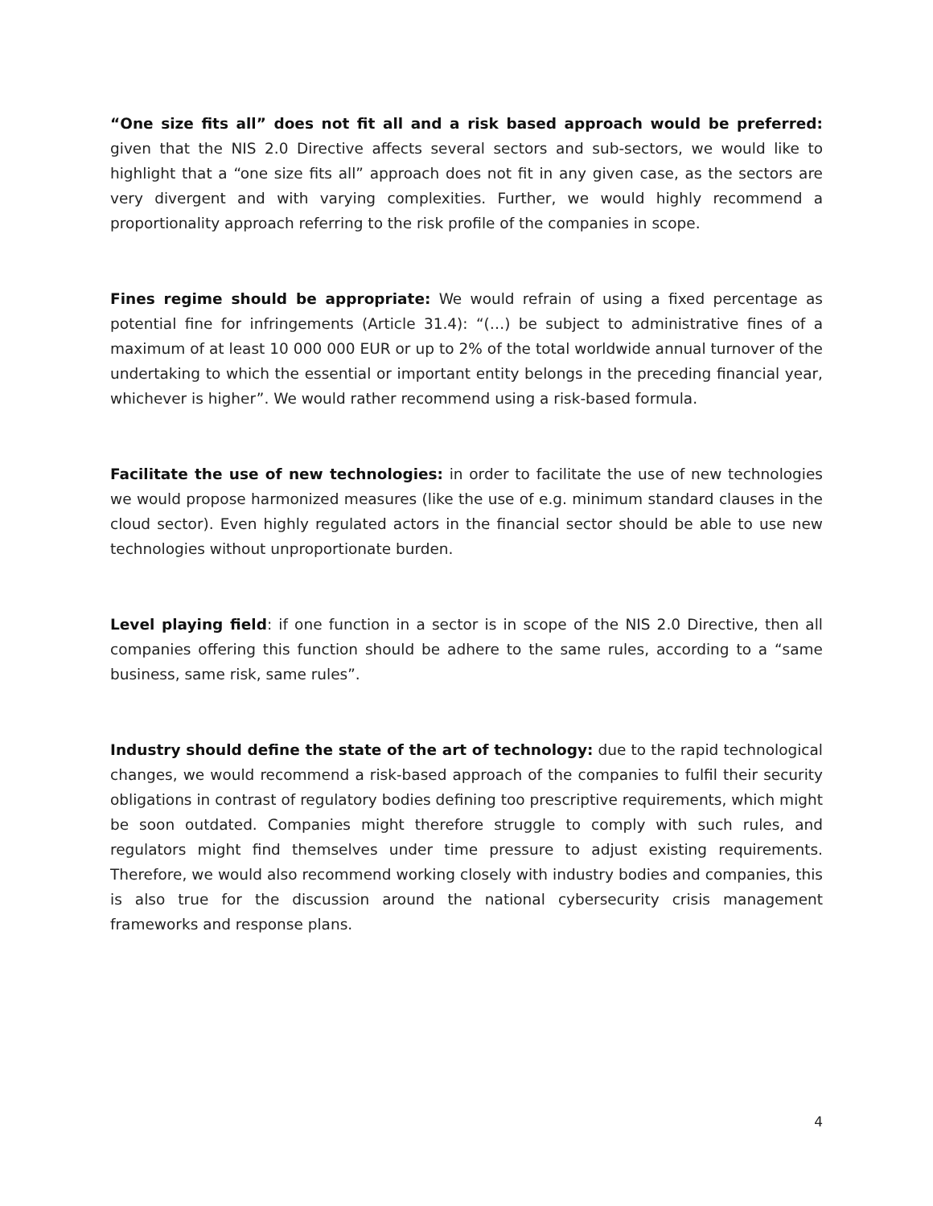“One size fits all” does not fit all and a risk based approach would be preferred: given that the NIS 2.0 Directive affects several sectors and sub-sectors, we would like to highlight that a “one size fits all” approach does not fit in any given case, as the sectors are very divergent and with varying complexities. Further, we would highly recommend a proportionality approach referring to the risk profile of the companies in scope.
Fines regime should be appropriate: We would refrain of using a fixed percentage as potential fine for infringements (Article 31.4): “(…) be subject to administrative fines of a maximum of at least 10 000 000 EUR or up to 2% of the total worldwide annual turnover of the undertaking to which the essential or important entity belongs in the preceding financial year, whichever is higher”. We would rather recommend using a risk-based formula.
Facilitate the use of new technologies: in order to facilitate the use of new technologies we would propose harmonized measures (like the use of e.g. minimum standard clauses in the cloud sector). Even highly regulated actors in the financial sector should be able to use new technologies without unproportionate burden.
Level playing field: if one function in a sector is in scope of the NIS 2.0 Directive, then all companies offering this function should be adhere to the same rules, according to a “same business, same risk, same rules”.
Industry should define the state of the art of technology: due to the rapid technological changes, we would recommend a risk-based approach of the companies to fulfil their security obligations in contrast of regulatory bodies defining too prescriptive requirements, which might be soon outdated. Companies might therefore struggle to comply with such rules, and regulators might find themselves under time pressure to adjust existing requirements. Therefore, we would also recommend working closely with industry bodies and companies, this is also true for the discussion around the national cybersecurity crisis management frameworks and response plans.
4